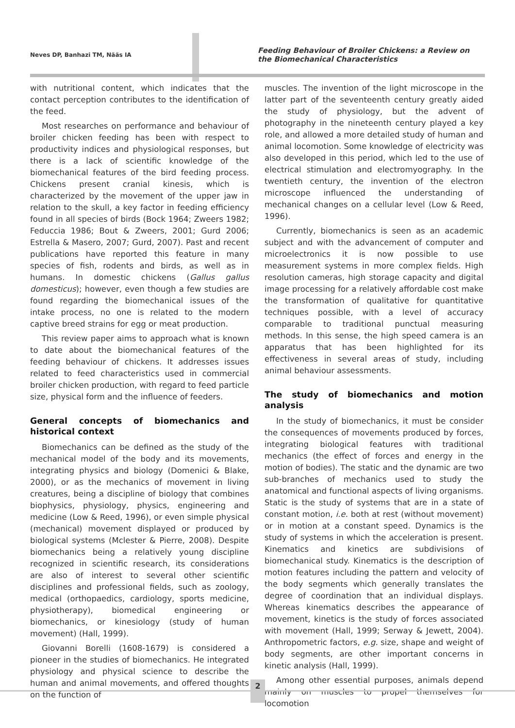Neves DP, Banhazi TM, Nääs IA
Feeding Behaviour of Broiler Chickens: a Review on the Biomechanical Characteristics
with nutritional content, which indicates that the contact perception contributes to the identification of the feed.
Most researches on performance and behaviour of broiler chicken feeding has been with respect to productivity indices and physiological responses, but there is a lack of scientific knowledge of the biomechanical features of the bird feeding process. Chickens present cranial kinesis, which is characterized by the movement of the upper jaw in relation to the skull, a key factor in feeding efficiency found in all species of birds (Bock 1964; Zweers 1982; Feduccia 1986; Bout & Zweers, 2001; Gurd 2006; Estrella & Masero, 2007; Gurd, 2007). Past and recent publications have reported this feature in many species of fish, rodents and birds, as well as in humans. In domestic chickens (Gallus gallus domesticus); however, even though a few studies are found regarding the biomechanical issues of the intake process, no one is related to the modern captive breed strains for egg or meat production.
This review paper aims to approach what is known to date about the biomechanical features of the feeding behaviour of chickens. It addresses issues related to feed characteristics used in commercial broiler chicken production, with regard to feed particle size, physical form and the influence of feeders.
General concepts of biomechanics and historical context
Biomechanics can be defined as the study of the mechanical model of the body and its movements, integrating physics and biology (Domenici & Blake, 2000), or as the mechanics of movement in living creatures, being a discipline of biology that combines biophysics, physiology, physics, engineering and medicine (Low & Reed, 1996), or even simple physical (mechanical) movement displayed or produced by biological systems (Mclester & Pierre, 2008). Despite biomechanics being a relatively young discipline recognized in scientific research, its considerations are also of interest to several other scientific disciplines and professional fields, such as zoology, medical (orthopaedics, cardiology, sports medicine, physiotherapy), biomedical engineering or biomechanics, or kinesiology (study of human movement) (Hall, 1999).
Giovanni Borelli (1608-1679) is considered a pioneer in the studies of biomechanics. He integrated physiology and physical science to describe the human and animal movements, and offered thoughts on the function of
muscles. The invention of the light microscope in the latter part of the seventeenth century greatly aided the study of physiology, but the advent of photography in the nineteenth century played a key role, and allowed a more detailed study of human and animal locomotion. Some knowledge of electricity was also developed in this period, which led to the use of electrical stimulation and electromyography. In the twentieth century, the invention of the electron microscope influenced the understanding of mechanical changes on a cellular level (Low & Reed, 1996).
Currently, biomechanics is seen as an academic subject and with the advancement of computer and microelectronics it is now possible to use measurement systems in more complex fields. High resolution cameras, high storage capacity and digital image processing for a relatively affordable cost make the transformation of qualitative for quantitative techniques possible, with a level of accuracy comparable to traditional punctual measuring methods. In this sense, the high speed camera is an apparatus that has been highlighted for its effectiveness in several areas of study, including animal behaviour assessments.
The study of biomechanics and motion analysis
In the study of biomechanics, it must be consider the consequences of movements produced by forces, integrating biological features with traditional mechanics (the effect of forces and energy in the motion of bodies). The static and the dynamic are two sub-branches of mechanics used to study the anatomical and functional aspects of living organisms. Static is the study of systems that are in a state of constant motion, i.e. both at rest (without movement) or in motion at a constant speed. Dynamics is the study of systems in which the acceleration is present. Kinematics and kinetics are subdivisions of biomechanical study. Kinematics is the description of motion features including the pattern and velocity of the body segments which generally translates the degree of coordination that an individual displays. Whereas kinematics describes the appearance of movement, kinetics is the study of forces associated with movement (Hall, 1999; Serway & Jewett, 2004). Anthropometric factors, e.g. size, shape and weight of body segments, are other important concerns in kinetic analysis (Hall, 1999).
Among other essential purposes, animals depend mainly on muscles to propel themselves for locomotion
2